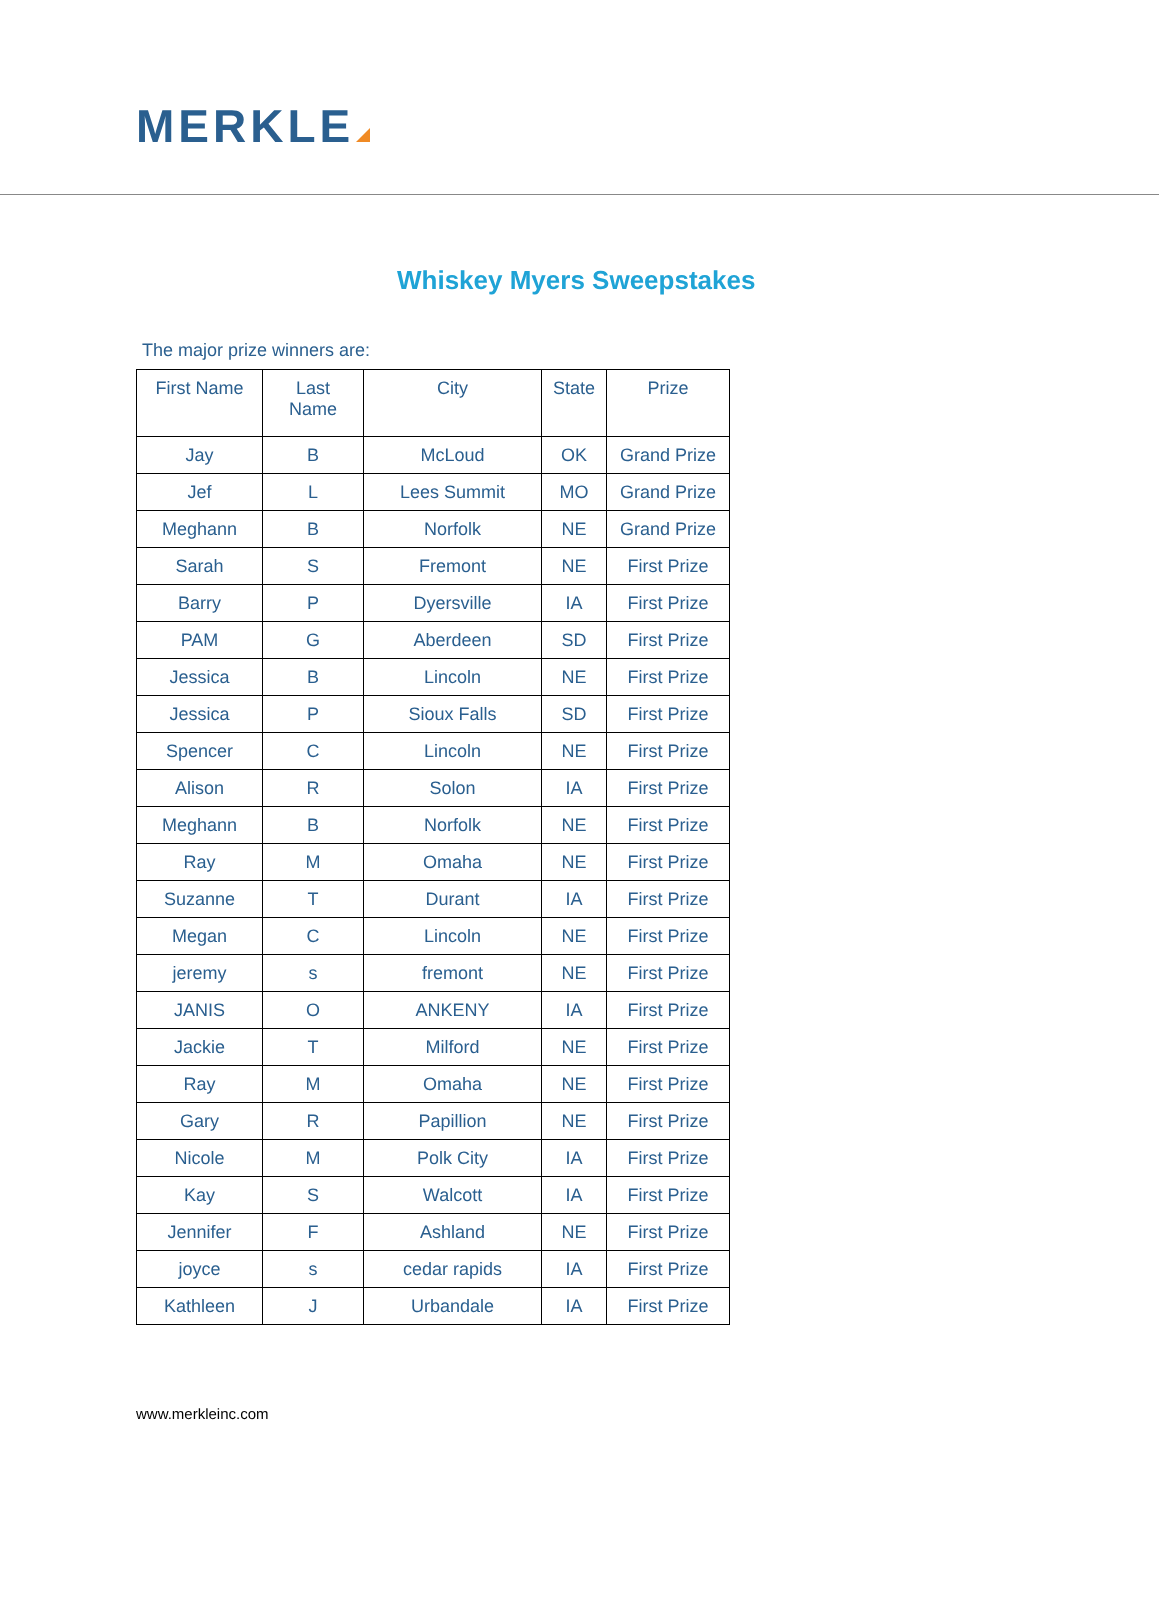MERKLE
Whiskey Myers Sweepstakes
The major prize winners are:
| First Name | Last Name | City | State | Prize |
| --- | --- | --- | --- | --- |
| Jay | B | McLoud | OK | Grand Prize |
| Jef | L | Lees Summit | MO | Grand Prize |
| Meghann | B | Norfolk | NE | Grand Prize |
| Sarah | S | Fremont | NE | First Prize |
| Barry | P | Dyersville | IA | First Prize |
| PAM | G | Aberdeen | SD | First Prize |
| Jessica | B | Lincoln | NE | First Prize |
| Jessica | P | Sioux Falls | SD | First Prize |
| Spencer | C | Lincoln | NE | First Prize |
| Alison | R | Solon | IA | First Prize |
| Meghann | B | Norfolk | NE | First Prize |
| Ray | M | Omaha | NE | First Prize |
| Suzanne | T | Durant | IA | First Prize |
| Megan | C | Lincoln | NE | First Prize |
| jeremy | s | fremont | NE | First Prize |
| JANIS | O | ANKENY | IA | First Prize |
| Jackie | T | Milford | NE | First Prize |
| Ray | M | Omaha | NE | First Prize |
| Gary | R | Papillion | NE | First Prize |
| Nicole | M | Polk City | IA | First Prize |
| Kay | S | Walcott | IA | First Prize |
| Jennifer | F | Ashland | NE | First Prize |
| joyce | s | cedar rapids | IA | First Prize |
| Kathleen | J | Urbandale | IA | First Prize |
www.merkleinc.com